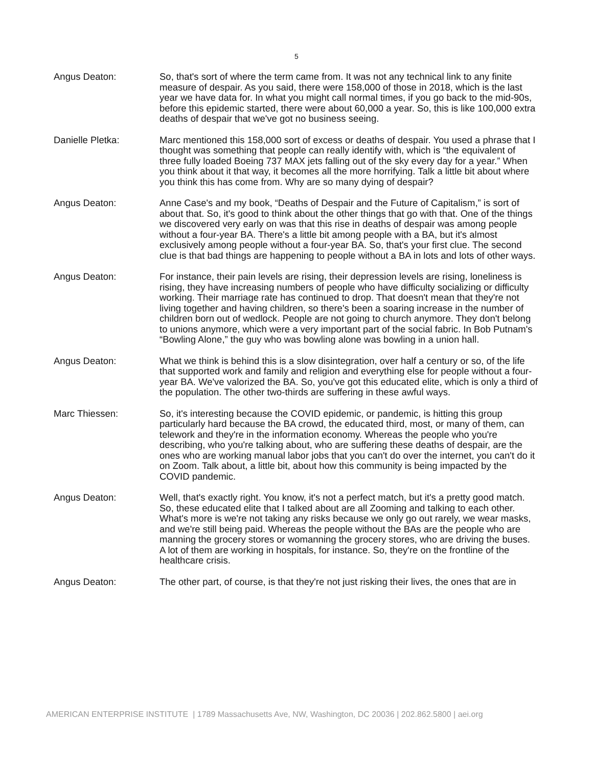5
Angus Deaton: So, that's sort of where the term came from. It was not any technical link to any finite measure of despair. As you said, there were 158,000 of those in 2018, which is the last year we have data for. In what you might call normal times, if you go back to the mid-90s, before this epidemic started, there were about 60,000 a year. So, this is like 100,000 extra deaths of despair that we've got no business seeing.
Danielle Pletka: Marc mentioned this 158,000 sort of excess or deaths of despair. You used a phrase that I thought was something that people can really identify with, which is “the equivalent of three fully loaded Boeing 737 MAX jets falling out of the sky every day for a year.” When you think about it that way, it becomes all the more horrifying. Talk a little bit about where you think this has come from. Why are so many dying of despair?
Angus Deaton: Anne Case's and my book, “Deaths of Despair and the Future of Capitalism,” is sort of about that. So, it's good to think about the other things that go with that. One of the things we discovered very early on was that this rise in deaths of despair was among people without a four-year BA. There's a little bit among people with a BA, but it's almost exclusively among people without a four-year BA. So, that's your first clue. The second clue is that bad things are happening to people without a BA in lots and lots of other ways.
Angus Deaton: For instance, their pain levels are rising, their depression levels are rising, loneliness is rising, they have increasing numbers of people who have difficulty socializing or difficulty working. Their marriage rate has continued to drop. That doesn't mean that they're not living together and having children, so there's been a soaring increase in the number of children born out of wedlock. People are not going to church anymore. They don't belong to unions anymore, which were a very important part of the social fabric. In Bob Putnam's “Bowling Alone,” the guy who was bowling alone was bowling in a union hall.
Angus Deaton: What we think is behind this is a slow disintegration, over half a century or so, of the life that supported work and family and religion and everything else for people without a four-year BA. We've valorized the BA. So, you've got this educated elite, which is only a third of the population. The other two-thirds are suffering in these awful ways.
Marc Thiessen: So, it's interesting because the COVID epidemic, or pandemic, is hitting this group particularly hard because the BA crowd, the educated third, most, or many of them, can telework and they're in the information economy. Whereas the people who you're describing, who you're talking about, who are suffering these deaths of despair, are the ones who are working manual labor jobs that you can't do over the internet, you can't do it on Zoom. Talk about, a little bit, about how this community is being impacted by the COVID pandemic.
Angus Deaton: Well, that's exactly right. You know, it's not a perfect match, but it's a pretty good match. So, these educated elite that I talked about are all Zooming and talking to each other. What's more is we're not taking any risks because we only go out rarely, we wear masks, and we're still being paid. Whereas the people without the BAs are the people who are manning the grocery stores or womanning the grocery stores, who are driving the buses. A lot of them are working in hospitals, for instance. So, they're on the frontline of the healthcare crisis.
Angus Deaton: The other part, of course, is that they're not just risking their lives, the ones that are in
AMERICAN ENTERPRISE INSTITUTE | 1789 Massachusetts Ave, NW, Washington, DC 20036 | 202.862.5800 | aei.org